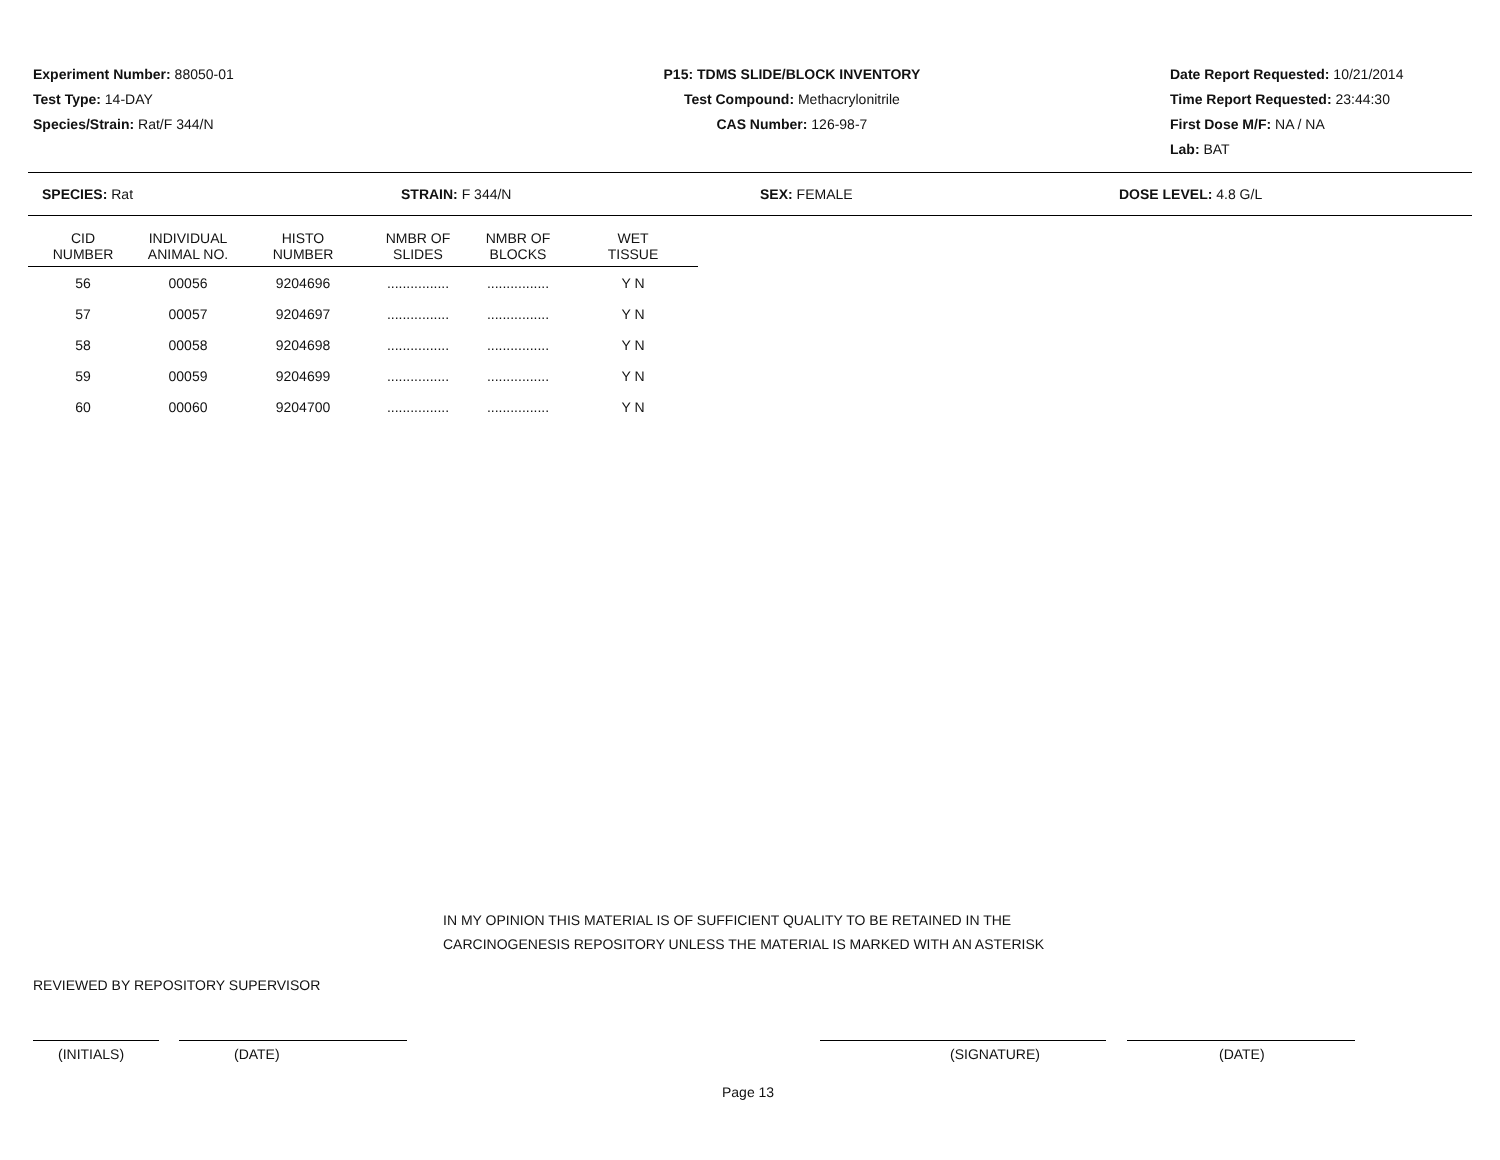Experiment Number: 88050-01
Test Type: 14-DAY
Species/Strain: Rat/F 344/N
P15: TDMS SLIDE/BLOCK INVENTORY
Test Compound: Methacrylonitrile
CAS Number: 126-98-7
Date Report Requested: 10/21/2014
Time Report Requested: 23:44:30
First Dose M/F: NA / NA
Lab: BAT
SPECIES: Rat STRAIN: F 344/N SEX: FEMALE DOSE LEVEL: 4.8 G/L
| CID NUMBER | INDIVIDUAL ANIMAL NO. | HISTO NUMBER | NMBR OF SLIDES | NMBR OF BLOCKS | WET TISSUE |
| --- | --- | --- | --- | --- | --- |
| 56 | 00056 | 9204696 | ................ | ................ | Y N |
| 57 | 00057 | 9204697 | ................ | ................ | Y N |
| 58 | 00058 | 9204698 | ................ | ................ | Y N |
| 59 | 00059 | 9204699 | ................ | ................ | Y N |
| 60 | 00060 | 9204700 | ................ | ................ | Y N |
IN MY OPINION THIS MATERIAL IS OF SUFFICIENT QUALITY TO BE RETAINED IN THE
CARCINOGENESIS REPOSITORY UNLESS THE MATERIAL IS MARKED WITH AN ASTERISK
REVIEWED BY REPOSITORY SUPERVISOR
(INITIALS) (DATE) (SIGNATURE) (DATE)
Page 13